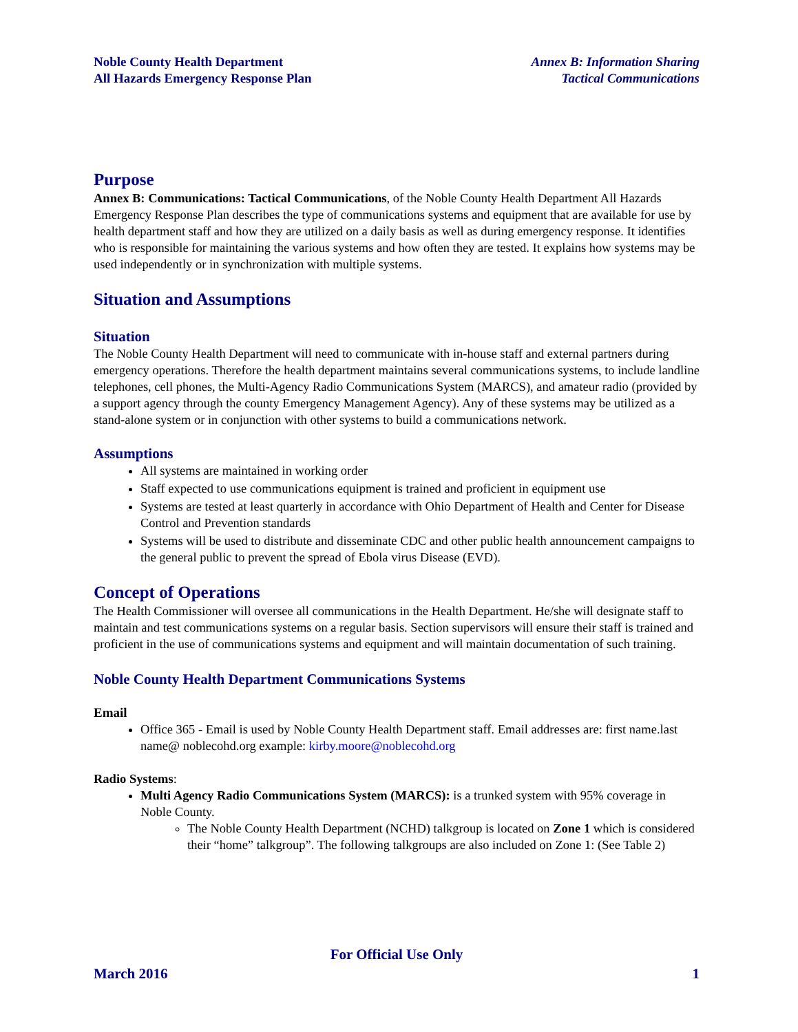Noble County Health Department
All Hazards Emergency Response Plan
Annex B: Information Sharing
Tactical Communications
Purpose
Annex B: Communications: Tactical Communications, of the Noble County Health Department All Hazards Emergency Response Plan describes the type of communications systems and equipment that are available for use by health department staff and how they are utilized on a daily basis as well as during emergency response. It identifies who is responsible for maintaining the various systems and how often they are tested. It explains how systems may be used independently or in synchronization with multiple systems.
Situation and Assumptions
Situation
The Noble County Health Department will need to communicate with in-house staff and external partners during emergency operations. Therefore the health department maintains several communications systems, to include landline telephones, cell phones, the Multi-Agency Radio Communications System (MARCS), and amateur radio (provided by a support agency through the county Emergency Management Agency). Any of these systems may be utilized as a stand-alone system or in conjunction with other systems to build a communications network.
Assumptions
All systems are maintained in working order
Staff expected to use communications equipment is trained and proficient in equipment use
Systems are tested at least quarterly in accordance with Ohio Department of Health and Center for Disease Control and Prevention standards
Systems will be used to distribute and disseminate CDC and other public health announcement campaigns to the general public to prevent the spread of Ebola virus Disease (EVD).
Concept of Operations
The Health Commissioner will oversee all communications in the Health Department. He/she will designate staff to maintain and test communications systems on a regular basis. Section supervisors will ensure their staff is trained and proficient in the use of communications systems and equipment and will maintain documentation of such training.
Noble County Health Department Communications Systems
Email
Office 365 - Email is used by Noble County Health Department staff. Email addresses are: first name.last name@ noblecohd.org example: kirby.moore@noblecohd.org
Radio Systems:
Multi Agency Radio Communications System (MARCS): is a trunked system with 95% coverage in Noble County.
The Noble County Health Department (NCHD) talkgroup is located on Zone 1 which is considered their “home” talkgroup”. The following talkgroups are also included on Zone 1: (See Table 2)
For Official Use Only
March 2016 1